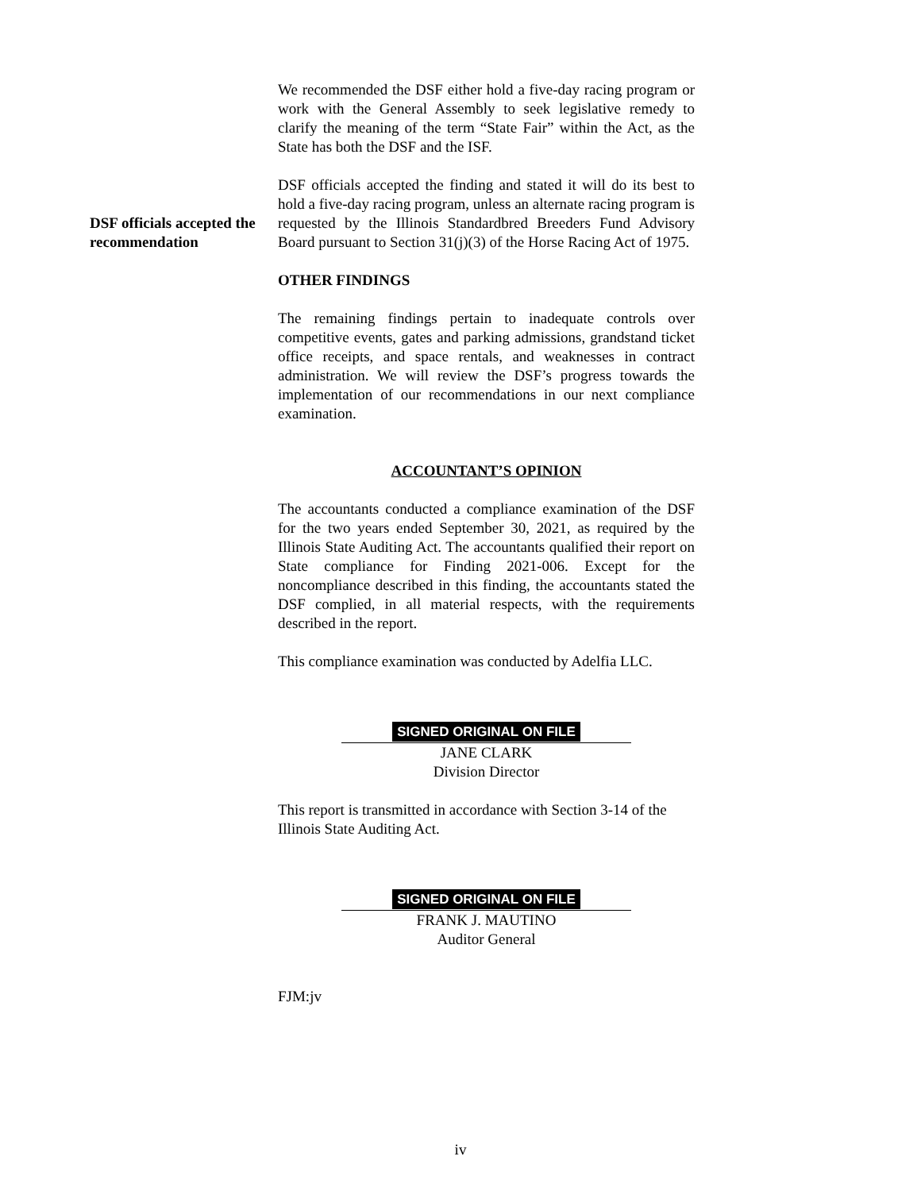We recommended the DSF either hold a five-day racing program or work with the General Assembly to seek legislative remedy to clarify the meaning of the term “State Fair” within the Act, as the State has both the DSF and the ISF.
DSF officials accepted the recommendation
DSF officials accepted the finding and stated it will do its best to hold a five-day racing program, unless an alternate racing program is requested by the Illinois Standardbred Breeders Fund Advisory Board pursuant to Section 31(j)(3) of the Horse Racing Act of 1975.
OTHER FINDINGS
The remaining findings pertain to inadequate controls over competitive events, gates and parking admissions, grandstand ticket office receipts, and space rentals, and weaknesses in contract administration. We will review the DSF’s progress towards the implementation of our recommendations in our next compliance examination.
ACCOUNTANT’S OPINION
The accountants conducted a compliance examination of the DSF for the two years ended September 30, 2021, as required by the Illinois State Auditing Act. The accountants qualified their report on State compliance for Finding 2021-006. Except for the noncompliance described in this finding, the accountants stated the DSF complied, in all material respects, with the requirements described in the report.
This compliance examination was conducted by Adelfia LLC.
SIGNED ORIGINAL ON FILE
JANE CLARK
Division Director
This report is transmitted in accordance with Section 3-14 of the Illinois State Auditing Act.
SIGNED ORIGINAL ON FILE
FRANK J. MAUTINO
Auditor General
FJM:jv
iv